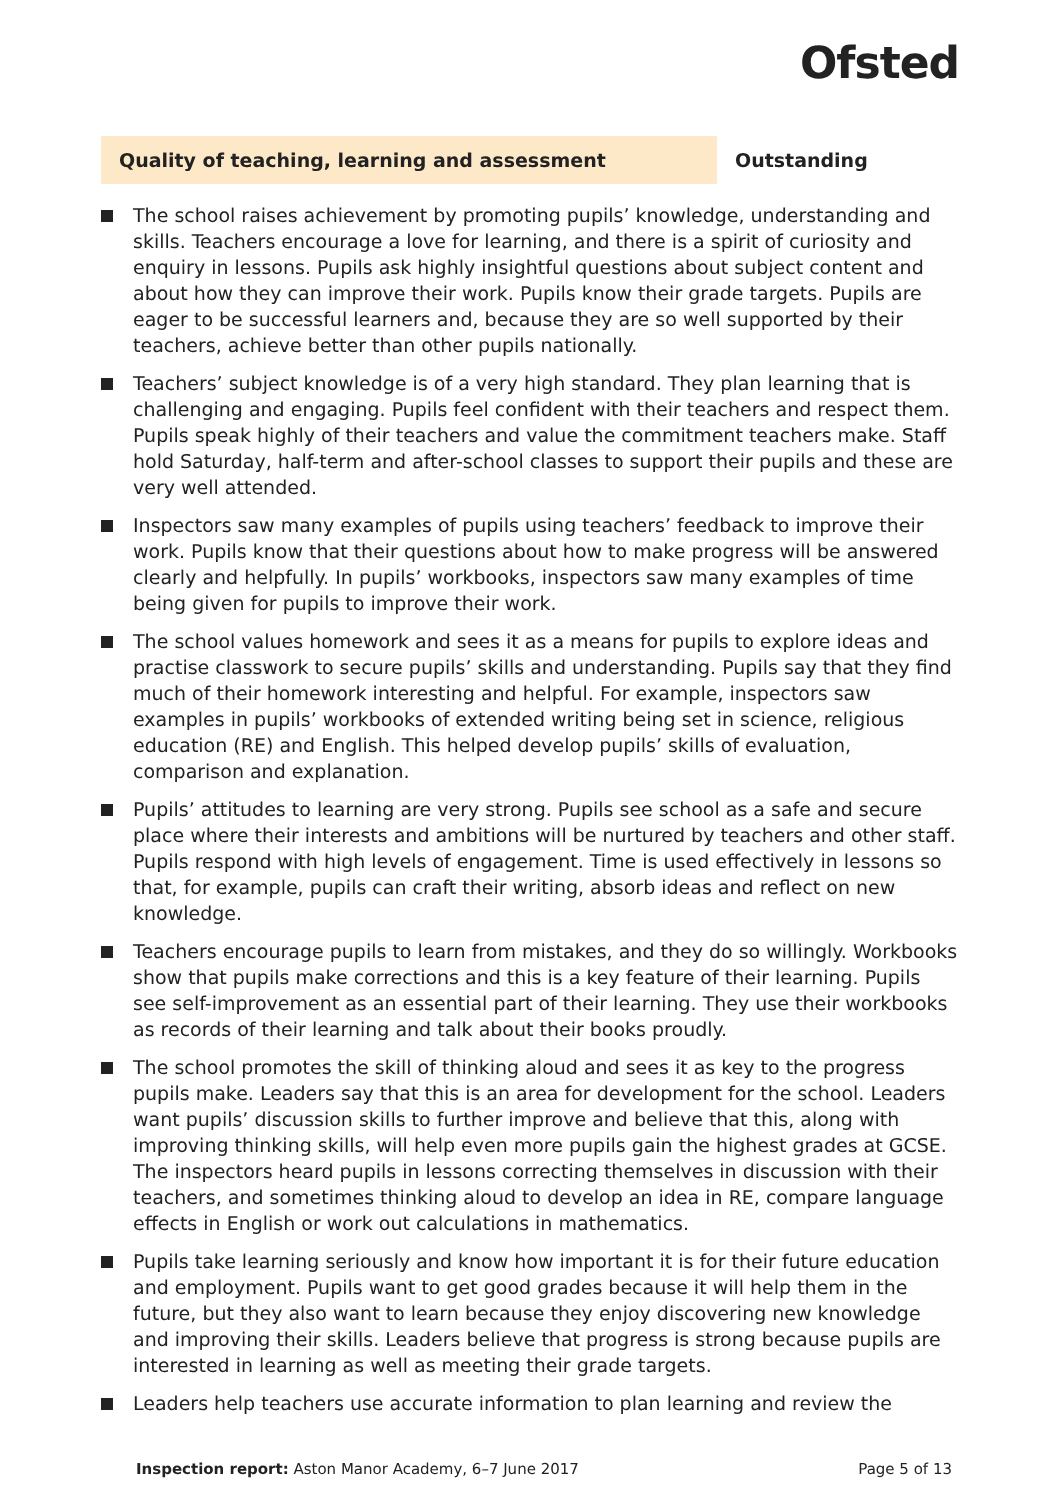Ofsted
Quality of teaching, learning and assessment Outstanding
The school raises achievement by promoting pupils’ knowledge, understanding and skills. Teachers encourage a love for learning, and there is a spirit of curiosity and enquiry in lessons. Pupils ask highly insightful questions about subject content and about how they can improve their work. Pupils know their grade targets. Pupils are eager to be successful learners and, because they are so well supported by their teachers, achieve better than other pupils nationally.
Teachers’ subject knowledge is of a very high standard. They plan learning that is challenging and engaging. Pupils feel confident with their teachers and respect them. Pupils speak highly of their teachers and value the commitment teachers make. Staff hold Saturday, half-term and after-school classes to support their pupils and these are very well attended.
Inspectors saw many examples of pupils using teachers’ feedback to improve their work. Pupils know that their questions about how to make progress will be answered clearly and helpfully. In pupils’ workbooks, inspectors saw many examples of time being given for pupils to improve their work.
The school values homework and sees it as a means for pupils to explore ideas and practise classwork to secure pupils’ skills and understanding. Pupils say that they find much of their homework interesting and helpful. For example, inspectors saw examples in pupils’ workbooks of extended writing being set in science, religious education (RE) and English. This helped develop pupils’ skills of evaluation, comparison and explanation.
Pupils’ attitudes to learning are very strong. Pupils see school as a safe and secure place where their interests and ambitions will be nurtured by teachers and other staff. Pupils respond with high levels of engagement. Time is used effectively in lessons so that, for example, pupils can craft their writing, absorb ideas and reflect on new knowledge.
Teachers encourage pupils to learn from mistakes, and they do so willingly. Workbooks show that pupils make corrections and this is a key feature of their learning. Pupils see self-improvement as an essential part of their learning. They use their workbooks as records of their learning and talk about their books proudly.
The school promotes the skill of thinking aloud and sees it as key to the progress pupils make. Leaders say that this is an area for development for the school. Leaders want pupils’ discussion skills to further improve and believe that this, along with improving thinking skills, will help even more pupils gain the highest grades at GCSE. The inspectors heard pupils in lessons correcting themselves in discussion with their teachers, and sometimes thinking aloud to develop an idea in RE, compare language effects in English or work out calculations in mathematics.
Pupils take learning seriously and know how important it is for their future education and employment. Pupils want to get good grades because it will help them in the future, but they also want to learn because they enjoy discovering new knowledge and improving their skills. Leaders believe that progress is strong because pupils are interested in learning as well as meeting their grade targets.
Leaders help teachers use accurate information to plan learning and review the
Inspection report: Aston Manor Academy, 6–7 June 2017
Page 5 of 13